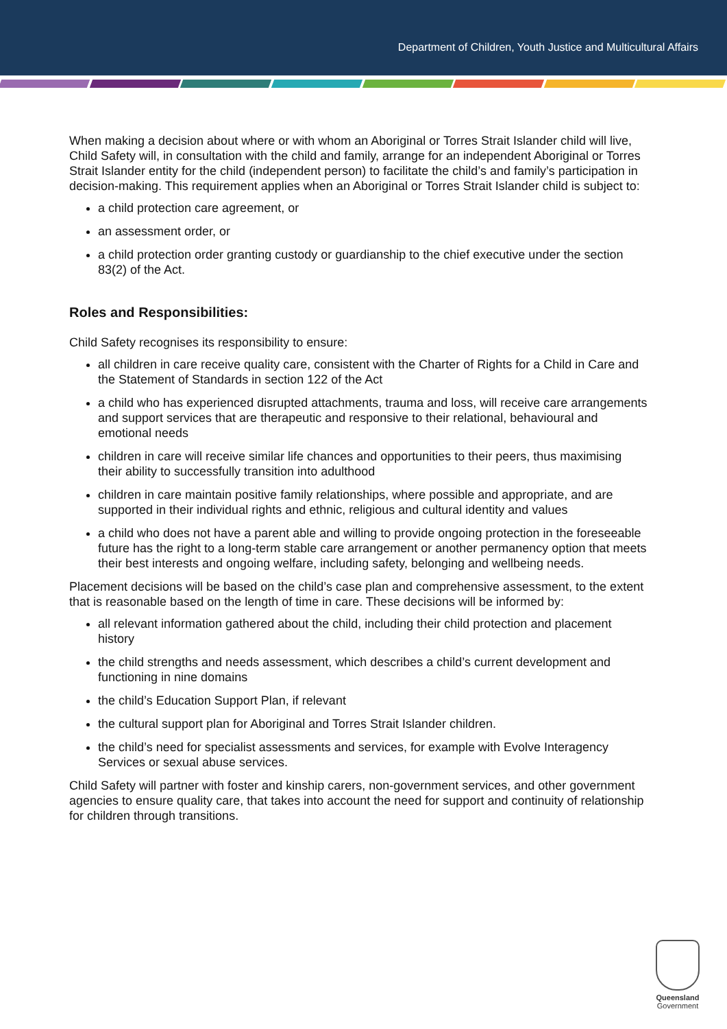Department of Children, Youth Justice and Multicultural Affairs
When making a decision about where or with whom an Aboriginal or Torres Strait Islander child will live, Child Safety will, in consultation with the child and family, arrange for an independent Aboriginal or Torres Strait Islander entity for the child (independent person) to facilitate the child’s and family’s participation in decision-making. This requirement applies when an Aboriginal or Torres Strait Islander child is subject to:
a child protection care agreement, or
an assessment order, or
a child protection order granting custody or guardianship to the chief executive under the section 83(2) of the Act.
Roles and Responsibilities:
Child Safety recognises its responsibility to ensure:
all children in care receive quality care, consistent with the Charter of Rights for a Child in Care and the Statement of Standards in section 122 of the Act
a child who has experienced disrupted attachments, trauma and loss, will receive care arrangements and support services that are therapeutic and responsive to their relational, behavioural and emotional needs
children in care will receive similar life chances and opportunities to their peers, thus maximising their ability to successfully transition into adulthood
children in care maintain positive family relationships, where possible and appropriate, and are supported in their individual rights and ethnic, religious and cultural identity and values
a child who does not have a parent able and willing to provide ongoing protection in the foreseeable future has the right to a long-term stable care arrangement or another permanency option that meets their best interests and ongoing welfare, including safety, belonging and wellbeing needs.
Placement decisions will be based on the child’s case plan and comprehensive assessment, to the extent that is reasonable based on the length of time in care. These decisions will be informed by:
all relevant information gathered about the child, including their child protection and placement history
the child strengths and needs assessment, which describes a child’s current development and functioning in nine domains
the child’s Education Support Plan, if relevant
the cultural support plan for Aboriginal and Torres Strait Islander children.
the child’s need for specialist assessments and services, for example with Evolve Interagency Services or sexual abuse services.
Child Safety will partner with foster and kinship carers, non-government services, and other government agencies to ensure quality care, that takes into account the need for support and continuity of relationship for children through transitions.
Queensland
Government